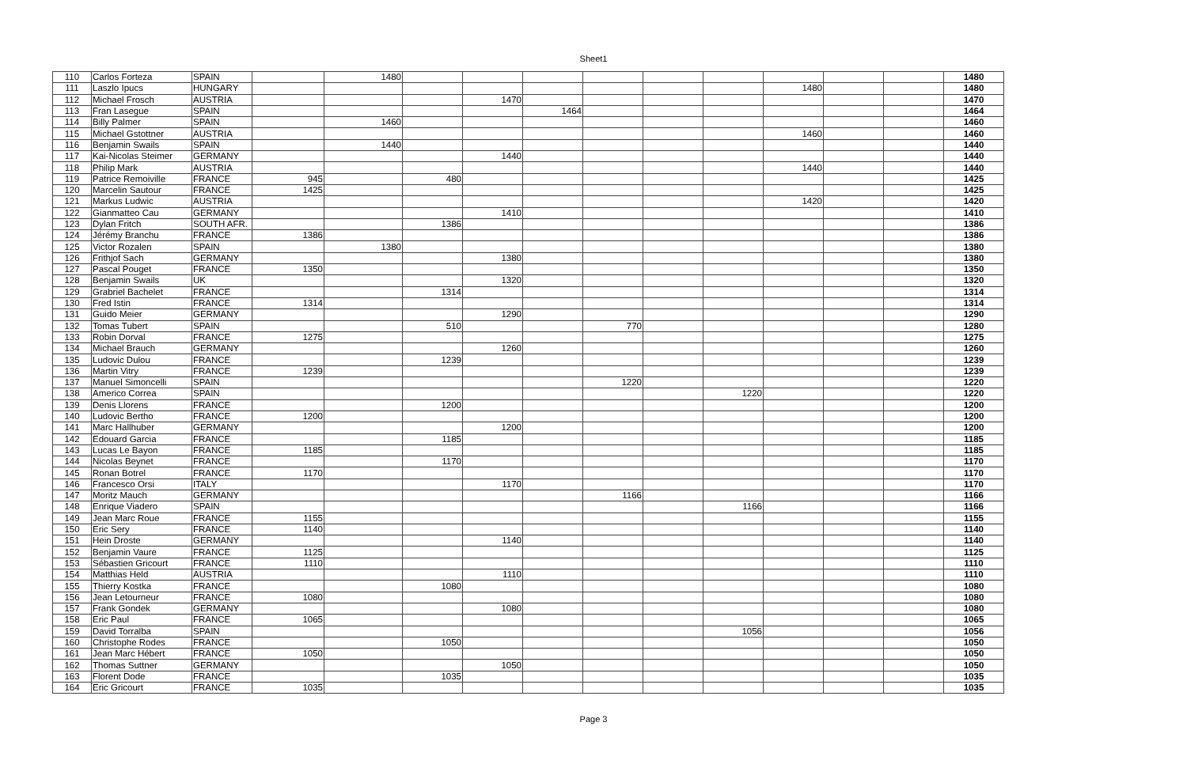Sheet1
| 110 | Carlos Forteza | SPAIN | | 1480 | | | | | | | | | | 1480 |
| 111 | Laszlo Ipucs | HUNGARY | | | | | | | | | 1480 | | | 1480 |
| 112 | Michael Frosch | AUSTRIA | | | | 1470 | | | | | | | | 1470 |
| 113 | Fran Lasegue | SPAIN | | | | | 1464 | | | | | | | 1464 |
| 114 | Billy Palmer | SPAIN | | 1460 | | | | | | | | | | 1460 |
| 115 | Michael Gstottner | AUSTRIA | | | | | | | | | 1460 | | | 1460 |
| 116 | Benjamin Swails | SPAIN | | 1440 | | | | | | | | | | 1440 |
| 117 | Kai-Nicolas Steimer | GERMANY | | | | 1440 | | | | | | | | 1440 |
| 118 | Philip Mark | AUSTRIA | | | | | | | | | 1440 | | | 1440 |
| 119 | Patrice Remoiville | FRANCE | 945 | | 480 | | | | | | | | | 1425 |
| 120 | Marcelin Sautour | FRANCE | 1425 | | | | | | | | | | | 1425 |
| 121 | Markus Ludwic | AUSTRIA | | | | | | | | | 1420 | | | 1420 |
| 122 | Gianmatteo Cau | GERMANY | | | | 1410 | | | | | | | | 1410 |
| 123 | Dylan Fritch | SOUTH AFR. | | | 1386 | | | | | | | | | 1386 |
| 124 | Jérémy Branchu | FRANCE | 1386 | | | | | | | | | | | 1386 |
| 125 | Victor Rozalen | SPAIN | | 1380 | | | | | | | | | | 1380 |
| 126 | Frithjof Sach | GERMANY | | | | 1380 | | | | | | | | 1380 |
| 127 | Pascal Pouget | FRANCE | 1350 | | | | | | | | | | | 1350 |
| 128 | Benjamin Swails | UK | | | | 1320 | | | | | | | | 1320 |
| 129 | Grabriel Bachelet | FRANCE | | | 1314 | | | | | | | | | 1314 |
| 130 | Fred Istin | FRANCE | 1314 | | | | | | | | | | | 1314 |
| 131 | Guido Meier | GERMANY | | | | 1290 | | | | | | | | 1290 |
| 132 | Tomas Tubert | SPAIN | | | 510 | | | 770 | | | | | | 1280 |
| 133 | Robin Dorval | FRANCE | 1275 | | | | | | | | | | | 1275 |
| 134 | Michael Brauch | GERMANY | | | | 1260 | | | | | | | | 1260 |
| 135 | Ludovic Dulou | FRANCE | | | 1239 | | | | | | | | | 1239 |
| 136 | Martin Vitry | FRANCE | 1239 | | | | | | | | | | | 1239 |
| 137 | Manuel Simoncelli | SPAIN | | | | | | 1220 | | | | | | 1220 |
| 138 | Americo Correa | SPAIN | | | | | | | | 1220 | | | | 1220 |
| 139 | Denis Llorens | FRANCE | | | 1200 | | | | | | | | | 1200 |
| 140 | Ludovic Bertho | FRANCE | 1200 | | | | | | | | | | | 1200 |
| 141 | Marc Hallhuber | GERMANY | | | | 1200 | | | | | | | | 1200 |
| 142 | Edouard Garcia | FRANCE | | | 1185 | | | | | | | | | 1185 |
| 143 | Lucas Le Bayon | FRANCE | 1185 | | | | | | | | | | | 1185 |
| 144 | Nicolas Beynet | FRANCE | | | 1170 | | | | | | | | | 1170 |
| 145 | Ronan Botrel | FRANCE | 1170 | | | | | | | | | | | 1170 |
| 146 | Francesco Orsi | ITALY | | | | 1170 | | | | | | | | 1170 |
| 147 | Moritz Mauch | GERMANY | | | | | | 1166 | | | | | | 1166 |
| 148 | Enrique Viadero | SPAIN | | | | | | | | 1166 | | | | 1166 |
| 149 | Jean Marc Roue | FRANCE | 1155 | | | | | | | | | | | 1155 |
| 150 | Eric Sery | FRANCE | 1140 | | | | | | | | | | | 1140 |
| 151 | Hein Droste | GERMANY | | | | 1140 | | | | | | | | 1140 |
| 152 | Benjamin Vaure | FRANCE | 1125 | | | | | | | | | | | 1125 |
| 153 | Sébastien Gricourt | FRANCE | 1110 | | | | | | | | | | | 1110 |
| 154 | Matthias Held | AUSTRIA | | | | 1110 | | | | | | | | 1110 |
| 155 | Thierry Kostka | FRANCE | | | 1080 | | | | | | | | | 1080 |
| 156 | Jean Letourneur | FRANCE | 1080 | | | | | | | | | | | 1080 |
| 157 | Frank Gondek | GERMANY | | | | 1080 | | | | | | | | 1080 |
| 158 | Eric Paul | FRANCE | 1065 | | | | | | | | | | | 1065 |
| 159 | David Torralba | SPAIN | | | | | | | | 1056 | | | | 1056 |
| 160 | Christophe Rodes | FRANCE | | | 1050 | | | | | | | | | 1050 |
| 161 | Jean Marc Hébert | FRANCE | 1050 | | | | | | | | | | | 1050 |
| 162 | Thomas Suttner | GERMANY | | | | 1050 | | | | | | | | 1050 |
| 163 | Florent Dode | FRANCE | | | 1035 | | | | | | | | | 1035 |
| 164 | Eric Gricourt | FRANCE | 1035 | | | | | | | | | | | 1035 |
Page 3